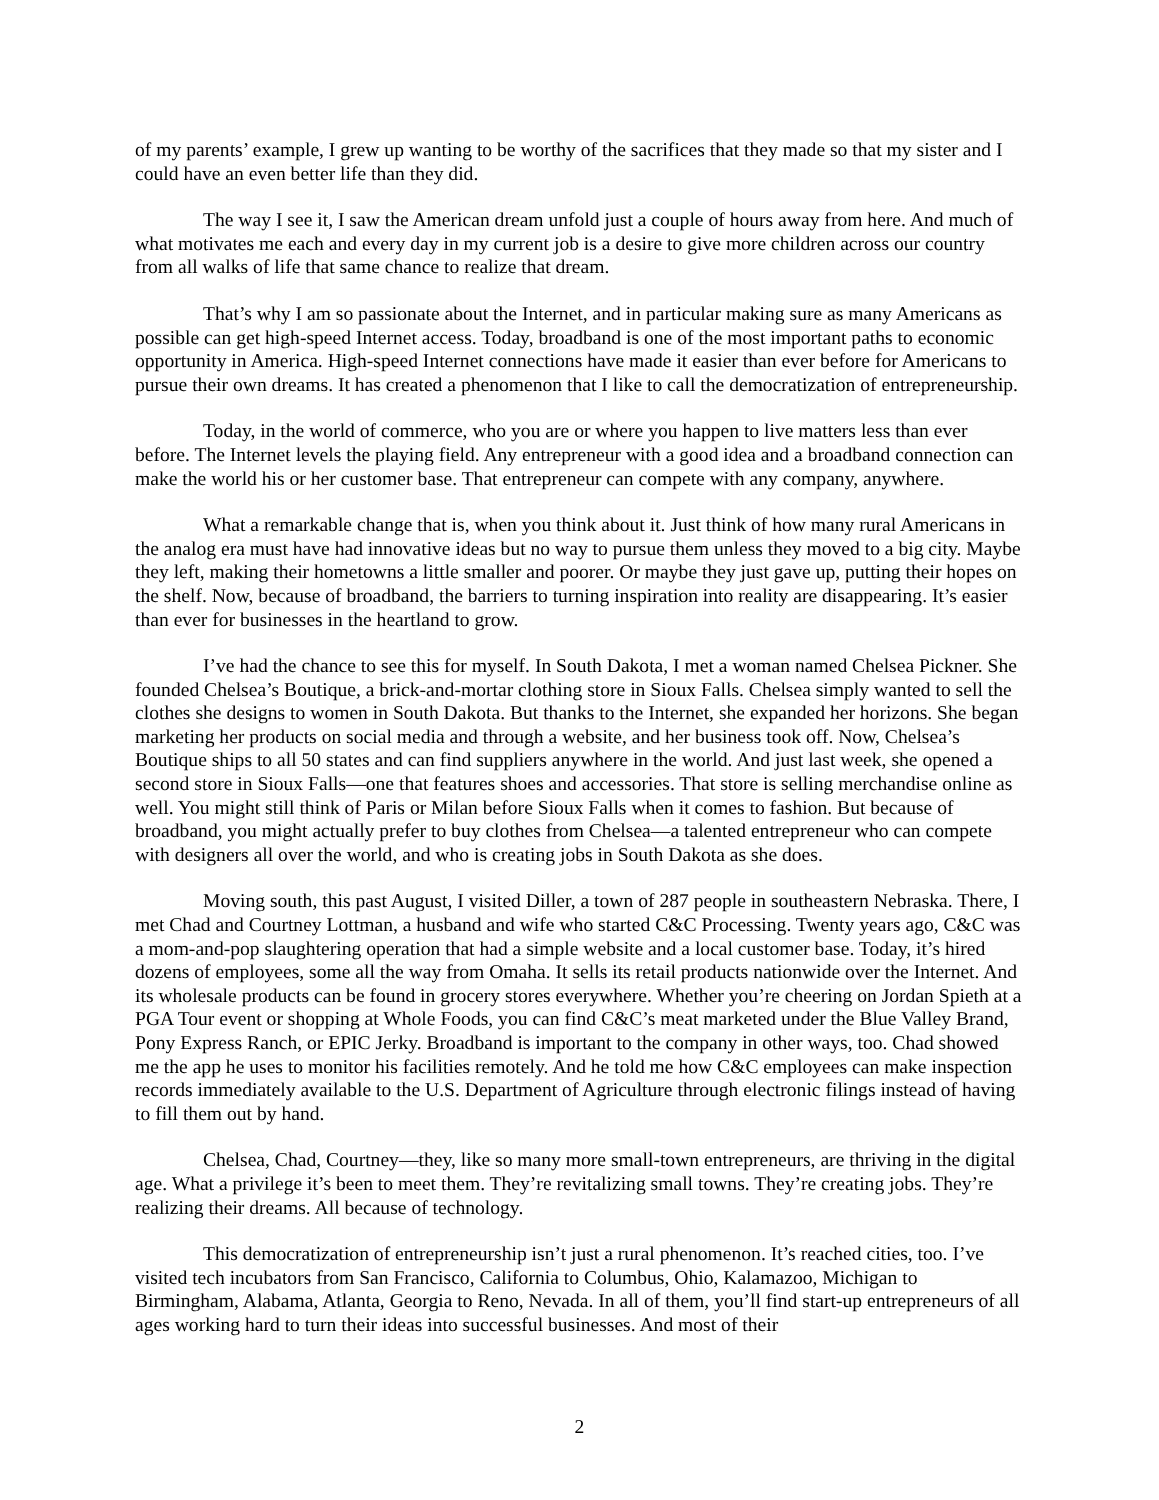of my parents’ example, I grew up wanting to be worthy of the sacrifices that they made so that my sister and I could have an even better life than they did.
The way I see it, I saw the American dream unfold just a couple of hours away from here. And much of what motivates me each and every day in my current job is a desire to give more children across our country from all walks of life that same chance to realize that dream.
That’s why I am so passionate about the Internet, and in particular making sure as many Americans as possible can get high-speed Internet access. Today, broadband is one of the most important paths to economic opportunity in America. High-speed Internet connections have made it easier than ever before for Americans to pursue their own dreams. It has created a phenomenon that I like to call the democratization of entrepreneurship.
Today, in the world of commerce, who you are or where you happen to live matters less than ever before. The Internet levels the playing field. Any entrepreneur with a good idea and a broadband connection can make the world his or her customer base. That entrepreneur can compete with any company, anywhere.
What a remarkable change that is, when you think about it. Just think of how many rural Americans in the analog era must have had innovative ideas but no way to pursue them unless they moved to a big city. Maybe they left, making their hometowns a little smaller and poorer. Or maybe they just gave up, putting their hopes on the shelf. Now, because of broadband, the barriers to turning inspiration into reality are disappearing. It’s easier than ever for businesses in the heartland to grow.
I’ve had the chance to see this for myself. In South Dakota, I met a woman named Chelsea Pickner. She founded Chelsea’s Boutique, a brick-and-mortar clothing store in Sioux Falls. Chelsea simply wanted to sell the clothes she designs to women in South Dakota. But thanks to the Internet, she expanded her horizons. She began marketing her products on social media and through a website, and her business took off. Now, Chelsea’s Boutique ships to all 50 states and can find suppliers anywhere in the world. And just last week, she opened a second store in Sioux Falls—one that features shoes and accessories. That store is selling merchandise online as well. You might still think of Paris or Milan before Sioux Falls when it comes to fashion. But because of broadband, you might actually prefer to buy clothes from Chelsea—a talented entrepreneur who can compete with designers all over the world, and who is creating jobs in South Dakota as she does.
Moving south, this past August, I visited Diller, a town of 287 people in southeastern Nebraska. There, I met Chad and Courtney Lottman, a husband and wife who started C&C Processing. Twenty years ago, C&C was a mom-and-pop slaughtering operation that had a simple website and a local customer base. Today, it’s hired dozens of employees, some all the way from Omaha. It sells its retail products nationwide over the Internet. And its wholesale products can be found in grocery stores everywhere. Whether you’re cheering on Jordan Spieth at a PGA Tour event or shopping at Whole Foods, you can find C&C’s meat marketed under the Blue Valley Brand, Pony Express Ranch, or EPIC Jerky. Broadband is important to the company in other ways, too. Chad showed me the app he uses to monitor his facilities remotely. And he told me how C&C employees can make inspection records immediately available to the U.S. Department of Agriculture through electronic filings instead of having to fill them out by hand.
Chelsea, Chad, Courtney—they, like so many more small-town entrepreneurs, are thriving in the digital age. What a privilege it’s been to meet them. They’re revitalizing small towns. They’re creating jobs. They’re realizing their dreams. All because of technology.
This democratization of entrepreneurship isn’t just a rural phenomenon. It’s reached cities, too. I’ve visited tech incubators from San Francisco, California to Columbus, Ohio, Kalamazoo, Michigan to Birmingham, Alabama, Atlanta, Georgia to Reno, Nevada. In all of them, you’ll find start-up entrepreneurs of all ages working hard to turn their ideas into successful businesses. And most of their
2